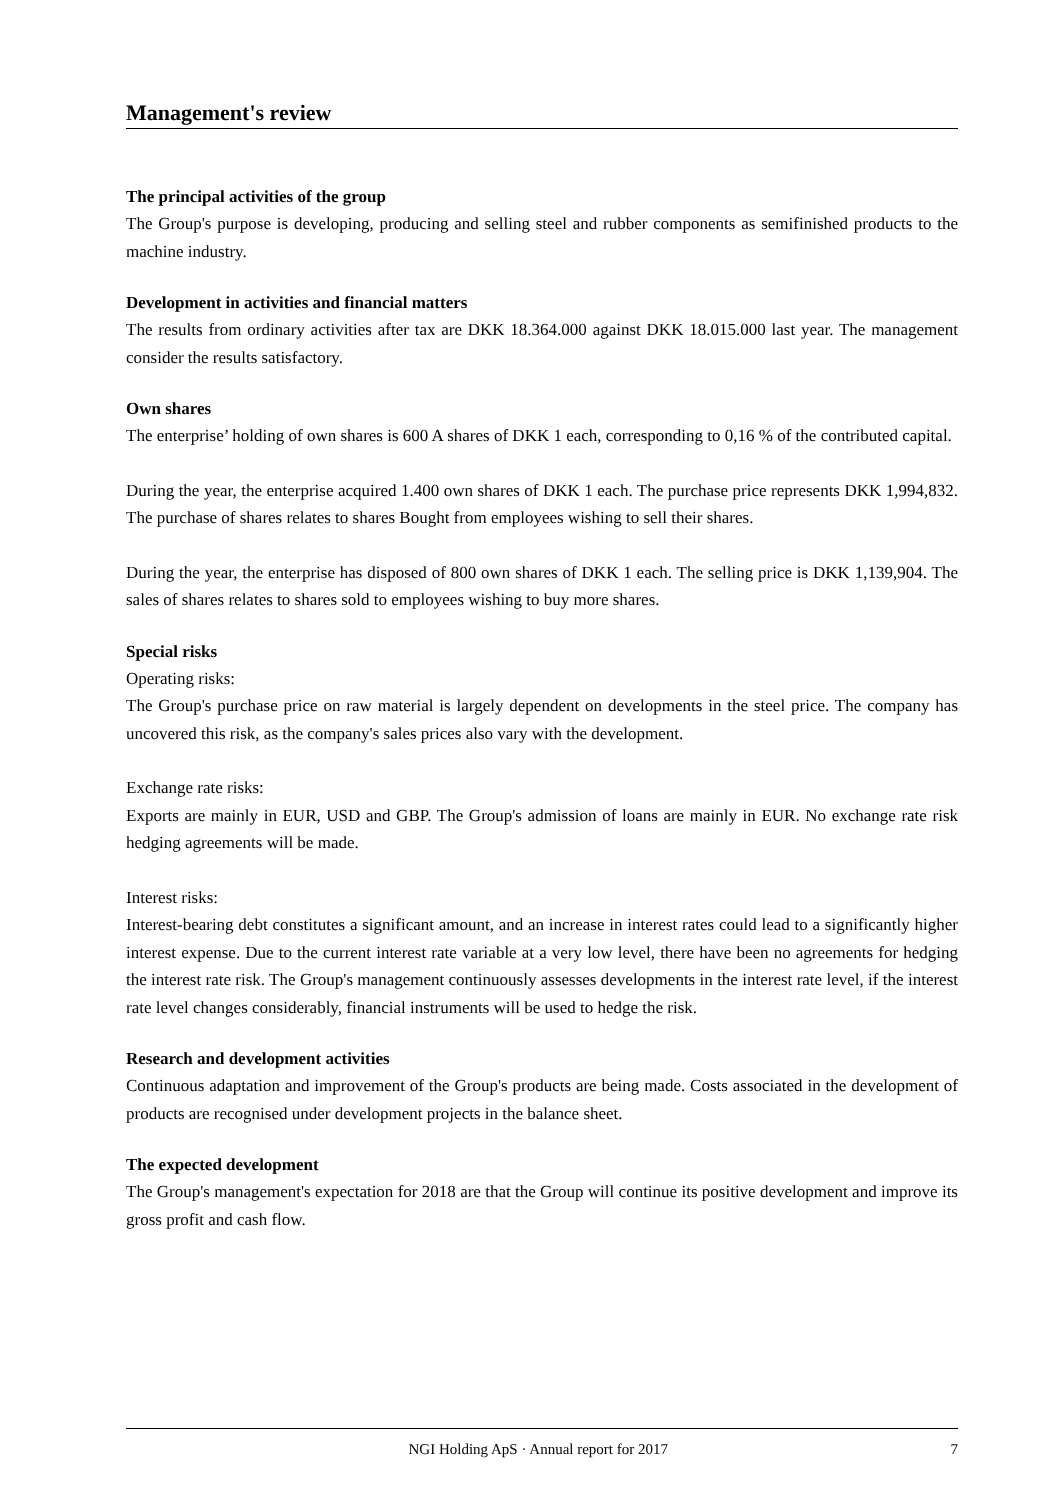Management's review
The principal activities of the group
The Group's purpose is developing, producing and selling steel and rubber components as semifinished products to the machine industry.
Development in activities and financial matters
The results from ordinary activities after tax are DKK 18.364.000 against DKK 18.015.000 last year. The management consider the results satisfactory.
Own shares
The enterprise’ holding of own shares is 600 A shares of DKK 1 each, corresponding to 0,16 % of the contributed capital.
During the year, the enterprise acquired 1.400 own shares of DKK 1 each. The purchase price represents DKK 1,994,832. The purchase of shares relates to shares Bought from employees wishing to sell their shares.
During the year, the enterprise has disposed of 800 own shares of DKK 1 each. The selling price is DKK 1,139,904. The sales of shares relates to shares sold to employees wishing to buy more shares.
Special risks
Operating risks:
The Group's purchase price on raw material is largely dependent on developments in the steel price. The company has uncovered this risk, as the company's sales prices also vary with the development.
Exchange rate risks:
Exports are mainly in EUR, USD and GBP. The Group's admission of loans are mainly in EUR. No exchange rate risk hedging agreements will be made.
Interest risks:
Interest-bearing debt constitutes a significant amount, and an increase in interest rates could lead to a significantly higher interest expense. Due to the current interest rate variable at a very low level, there have been no agreements for hedging the interest rate risk. The Group's management continuously assesses developments in the interest rate level, if the interest rate level changes considerably, financial instruments will be used to hedge the risk.
Research and development activities
Continuous adaptation and improvement of the Group's products are being made. Costs associated in the development of products are recognised under development projects in the balance sheet.
The expected development
The Group's management's expectation for 2018 are that the Group will continue its positive development and improve its gross profit and cash flow.
NGI Holding ApS · Annual report for 2017 7